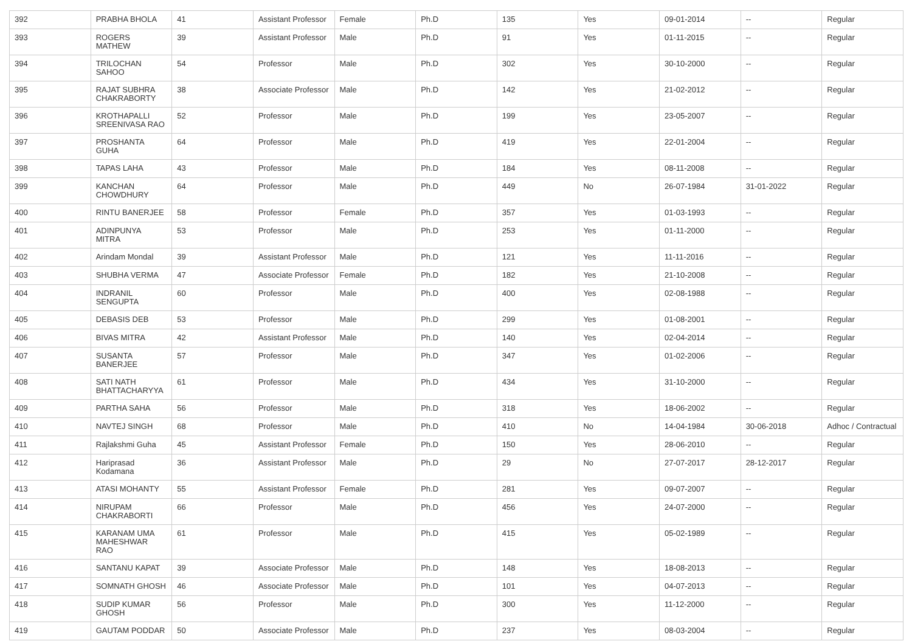| 392 | PRABHA BHOLA | 41 | Assistant Professor | Female | Ph.D | 135 | Yes | 09-01-2014 | -- | Regular |
| 393 | ROGERS MATHEW | 39 | Assistant Professor | Male | Ph.D | 91 | Yes | 01-11-2015 | -- | Regular |
| 394 | TRILOCHAN SAHOO | 54 | Professor | Male | Ph.D | 302 | Yes | 30-10-2000 | -- | Regular |
| 395 | RAJAT SUBHRA CHAKRABORTY | 38 | Associate Professor | Male | Ph.D | 142 | Yes | 21-02-2012 | -- | Regular |
| 396 | KROTHAPALLI SREENIVASA RAO | 52 | Professor | Male | Ph.D | 199 | Yes | 23-05-2007 | -- | Regular |
| 397 | PROSHANTA GUHA | 64 | Professor | Male | Ph.D | 419 | Yes | 22-01-2004 | -- | Regular |
| 398 | TAPAS LAHA | 43 | Professor | Male | Ph.D | 184 | Yes | 08-11-2008 | -- | Regular |
| 399 | KANCHAN CHOWDHURY | 64 | Professor | Male | Ph.D | 449 | No | 26-07-1984 | 31-01-2022 | Regular |
| 400 | RINTU BANERJEE | 58 | Professor | Female | Ph.D | 357 | Yes | 01-03-1993 | -- | Regular |
| 401 | ADINPUNYA MITRA | 53 | Professor | Male | Ph.D | 253 | Yes | 01-11-2000 | -- | Regular |
| 402 | Arindam Mondal | 39 | Assistant Professor | Male | Ph.D | 121 | Yes | 11-11-2016 | -- | Regular |
| 403 | SHUBHA VERMA | 47 | Associate Professor | Female | Ph.D | 182 | Yes | 21-10-2008 | -- | Regular |
| 404 | INDRANIL SENGUPTA | 60 | Professor | Male | Ph.D | 400 | Yes | 02-08-1988 | -- | Regular |
| 405 | DEBASIS DEB | 53 | Professor | Male | Ph.D | 299 | Yes | 01-08-2001 | -- | Regular |
| 406 | BIVAS MITRA | 42 | Assistant Professor | Male | Ph.D | 140 | Yes | 02-04-2014 | -- | Regular |
| 407 | SUSANTA BANERJEE | 57 | Professor | Male | Ph.D | 347 | Yes | 01-02-2006 | -- | Regular |
| 408 | SATI NATH BHATTACHARYYA | 61 | Professor | Male | Ph.D | 434 | Yes | 31-10-2000 | -- | Regular |
| 409 | PARTHA SAHA | 56 | Professor | Male | Ph.D | 318 | Yes | 18-06-2002 | -- | Regular |
| 410 | NAVTEJ SINGH | 68 | Professor | Male | Ph.D | 410 | No | 14-04-1984 | 30-06-2018 | Adhoc / Contractual |
| 411 | Rajlakshmi Guha | 45 | Assistant Professor | Female | Ph.D | 150 | Yes | 28-06-2010 | -- | Regular |
| 412 | Hariprasad Kodamana | 36 | Assistant Professor | Male | Ph.D | 29 | No | 27-07-2017 | 28-12-2017 | Regular |
| 413 | ATASI MOHANTY | 55 | Assistant Professor | Female | Ph.D | 281 | Yes | 09-07-2007 | -- | Regular |
| 414 | NIRUPAM CHAKRABORTI | 66 | Professor | Male | Ph.D | 456 | Yes | 24-07-2000 | -- | Regular |
| 415 | KARANAM UMA MAHESHWAR RAO | 61 | Professor | Male | Ph.D | 415 | Yes | 05-02-1989 | -- | Regular |
| 416 | SANTANU KAPAT | 39 | Associate Professor | Male | Ph.D | 148 | Yes | 18-08-2013 | -- | Regular |
| 417 | SOMNATH GHOSH | 46 | Associate Professor | Male | Ph.D | 101 | Yes | 04-07-2013 | -- | Regular |
| 418 | SUDIP KUMAR GHOSH | 56 | Professor | Male | Ph.D | 300 | Yes | 11-12-2000 | -- | Regular |
| 419 | GAUTAM PODDAR | 50 | Associate Professor | Male | Ph.D | 237 | Yes | 08-03-2004 | -- | Regular |